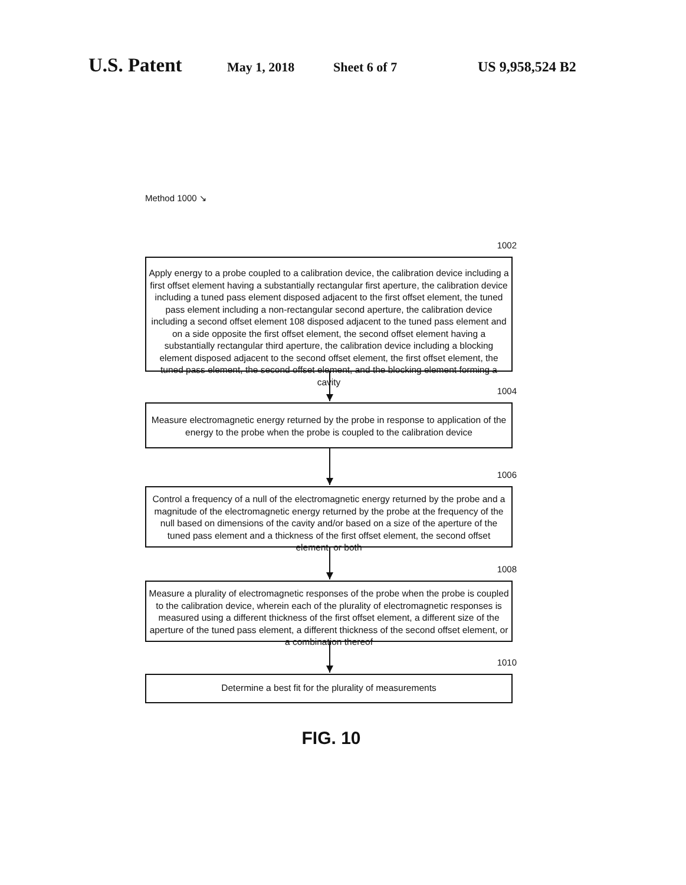U.S. Patent May 1, 2018 Sheet 6 of 7 US 9,958,524 B2
Method 1000 ↘
1002
Apply energy to a probe coupled to a calibration device, the calibration device including a first offset element having a substantially rectangular first aperture, the calibration device including a tuned pass element disposed adjacent to the first offset element, the tuned pass element including a non-rectangular second aperture, the calibration device including a second offset element 108 disposed adjacent to the tuned pass element and on a side opposite the first offset element, the second offset element having a substantially rectangular third aperture, the calibration device including a blocking element disposed adjacent to the second offset element, the first offset element, the tuned pass element, the second offset element, and the blocking element forming a cavity
1004
Measure electromagnetic energy returned by the probe in response to application of the energy to the probe when the probe is coupled to the calibration device
1006
Control a frequency of a null of the electromagnetic energy returned by the probe and a magnitude of the electromagnetic energy returned by the probe at the frequency of the null based on dimensions of the cavity and/or based on a size of the aperture of the tuned pass element and a thickness of the first offset element, the second offset element, or both
1008
Measure a plurality of electromagnetic responses of the probe when the probe is coupled to the calibration device, wherein each of the plurality of electromagnetic responses is measured using a different thickness of the first offset element, a different size of the aperture of the tuned pass element, a different thickness of the second offset element, or a combination thereof
1010
Determine a best fit for the plurality of measurements
FIG. 10